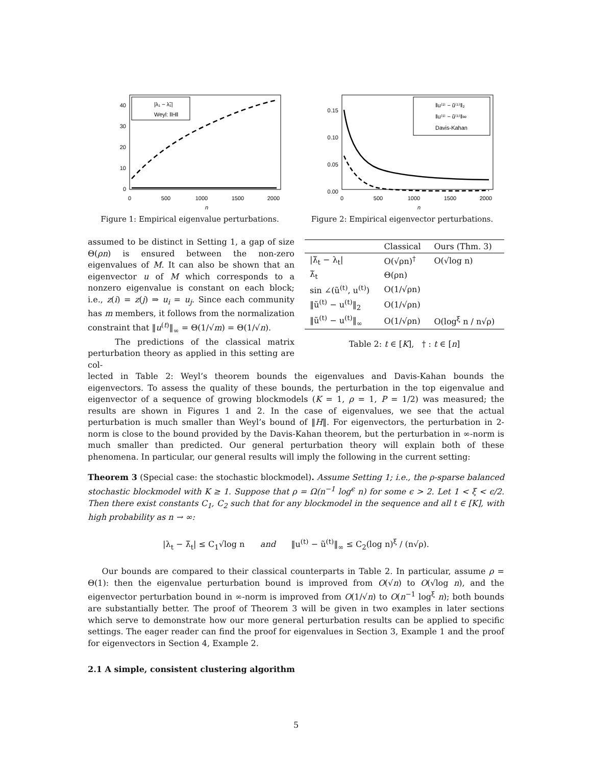40
30
20
10
0
0
500
1000
1500
2000
n
|λ₁ − λ̃₁|
Weyl: ‖H‖
Figure 1: Empirical eigenvalue perturbations.
0.15
0.10
0.05
0.00
0
500
1000
1500
2000
n
‖u⁽¹⁾ − ũ⁽¹⁾‖₂
‖u⁽¹⁾ − ũ⁽¹⁾‖∞
Davis-Kahan
Figure 2: Empirical eigenvector perturbations.
assumed to be distinct in Setting 1, a gap of size Θ(ρn) is ensured between the non-zero eigenvalues of M. It can also be shown that an eigenvector u of M which corresponds to a nonzero eigenvalue is constant on each block; i.e., z(i) = z(j) ⇒ u<sub>i</sub> = u<sub>j</sub>. Since each community has m members, it follows from the normalization constraint that ‖u<sup>(t)</sup>‖<sub>∞</sub> = Θ(1/√m) = Θ(1/√n).
The predictions of the classical matrix perturbation theory as applied in this setting are col-
| | Classical | Ours (Thm. 3) |
| --- | --- | --- |
| /λ̃<sub>t</sub> − λ<sub>t</sub>/ | O(√ρn)<sup>†</sup> | O(√log n) |
| λ̃<sub>t</sub> | Θ(ρn) | |
| sin ∠(ũ<sup>(t)</sup>, u<sup>(t)</sup>) | O(1/√ρn) | |
| ‖ũ<sup>(t)</sup> − u<sup>(t)</sup>‖<sub>2</sub> | O(1/√ρn) | |
| ‖ũ<sup>(t)</sup> − u<sup>(t)</sup>‖<sub>∞</sub> | O(1/√ρn) | O(log<sup>ξ</sup> n / n√ρ) |
Table 2: t ∈ [K], † : t ∈ [n]
lected in Table 2: Weyl’s theorem bounds the eigenvalues and Davis-Kahan bounds the eigenvectors. To assess the quality of these bounds, the perturbation in the top eigenvalue and eigenvector of a sequence of growing blockmodels (K = 1, ρ = 1, P = 1/2) was measured; the results are shown in Figures 1 and 2. In the case of eigenvalues, we see that the actual perturbation is much smaller than Weyl’s bound of ‖H‖. For eigenvectors, the perturbation in 2-norm is close to the bound provided by the Davis-Kahan theorem, but the perturbation in ∞-norm is much smaller than predicted. Our general perturbation theory will explain both of these phenomena. In particular, our general results will imply the following in the current setting:
Theorem 3 (Special case: the stochastic blockmodel). Assume Setting 1; i.e., the ρ-sparse balanced stochastic blockmodel with K ≥ 1. Suppose that ρ = Ω(n<sup>−1</sup> log<sup>ϵ</sup> n) for some ϵ > 2. Let 1 < ξ < ϵ/2. Then there exist constants C<sub>1</sub>, C<sub>2</sub> such that for any blockmodel in the sequence and all t ∈ [K], with high probability as n → ∞:
|λ<sub>t</sub> − λ̃<sub>t</sub>| ≤ C<sub>1</sub>√log n and ‖u<sup>(t)</sup> − ũ<sup>(t)</sup>‖<sub>∞</sub> ≤ C<sub>2</sub>(log n)<sup>ξ</sup> / (n√ρ).
Our bounds are compared to their classical counterparts in Table 2. In particular, assume ρ = Θ(1): then the eigenvalue perturbation bound is improved from O(√n) to O(√log n), and the eigenvector perturbation bound in ∞-norm is improved from O(1/√n) to O(n<sup>−1</sup> log<sup>ξ</sup> n); both bounds are substantially better. The proof of Theorem 3 will be given in two examples in later sections which serve to demonstrate how our more general perturbation results can be applied to specific settings. The eager reader can find the proof for eigenvalues in Section 3, Example 1 and the proof for eigenvectors in Section 4, Example 2.
2.1 A simple, consistent clustering algorithm
5